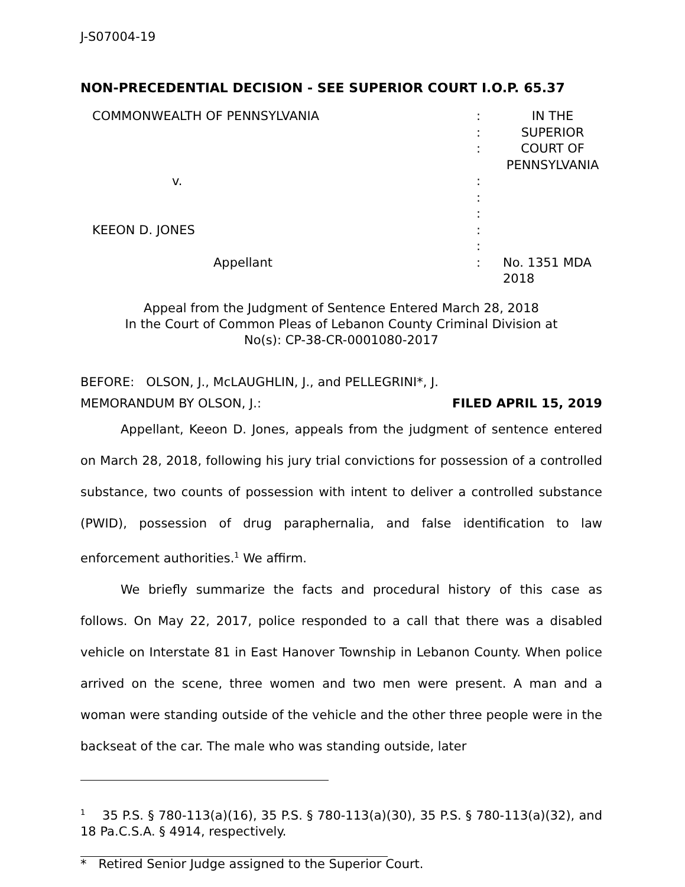J-S07004-19
NON-PRECEDENTIAL DECISION - SEE SUPERIOR COURT I.O.P. 65.37
| COMMONWEALTH OF PENNSYLVANIA | : : : | IN THE SUPERIOR COURT OF PENNSYLVANIA |
| v. | : : : | |
| KEEON D. JONES | : : | |
| Appellant | : | No. 1351 MDA 2018 |
Appeal from the Judgment of Sentence Entered March 28, 2018
In the Court of Common Pleas of Lebanon County Criminal Division at
No(s): CP-38-CR-0001080-2017
BEFORE: OLSON, J., McLAUGHLIN, J., and PELLEGRINI*, J.
MEMORANDUM BY OLSON, J.: FILED APRIL 15, 2019
Appellant, Keeon D. Jones, appeals from the judgment of sentence entered on March 28, 2018, following his jury trial convictions for possession of a controlled substance, two counts of possession with intent to deliver a controlled substance (PWID), possession of drug paraphernalia, and false identification to law enforcement authorities.<sup>1</sup> We affirm.
We briefly summarize the facts and procedural history of this case as follows. On May 22, 2017, police responded to a call that there was a disabled vehicle on Interstate 81 in East Hanover Township in Lebanon County. When police arrived on the scene, three women and two men were present. A man and a woman were standing outside of the vehicle and the other three people were in the backseat of the car. The male who was standing outside, later
<sup>1</sup> 35 P.S. § 780-113(a)(16), 35 P.S. § 780-113(a)(30), 35 P.S. § 780-113(a)(32), and 18 Pa.C.S.A. § 4914, respectively.
* Retired Senior Judge assigned to the Superior Court.